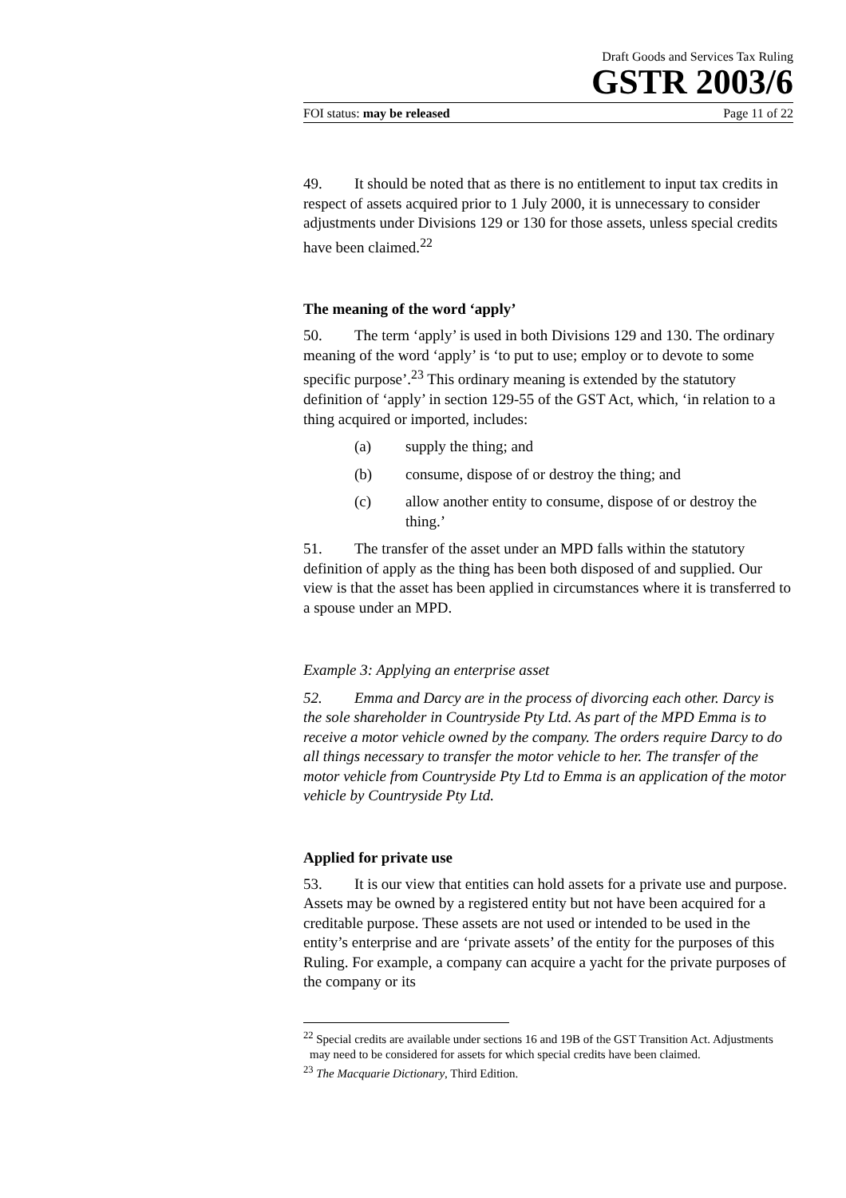Draft Goods and Services Tax Ruling
GSTR 2003/6
FOI status: may be released Page 11 of 22
49. It should be noted that as there is no entitlement to input tax credits in respect of assets acquired prior to 1 July 2000, it is unnecessary to consider adjustments under Divisions 129 or 130 for those assets, unless special credits have been claimed.<sup>22</sup>
The meaning of the word ‘apply’
50. The term ‘apply’ is used in both Divisions 129 and 130. The ordinary meaning of the word ‘apply’ is ‘to put to use; employ or to devote to some specific purpose’.<sup>23</sup> This ordinary meaning is extended by the statutory definition of ‘apply’ in section 129-55 of the GST Act, which, ‘in relation to a thing acquired or imported, includes:
(a) supply the thing; and
(b) consume, dispose of or destroy the thing; and
(c) allow another entity to consume, dispose of or destroy the thing.’
51. The transfer of the asset under an MPD falls within the statutory definition of apply as the thing has been both disposed of and supplied. Our view is that the asset has been applied in circumstances where it is transferred to a spouse under an MPD.
Example 3: Applying an enterprise asset
52. Emma and Darcy are in the process of divorcing each other. Darcy is the sole shareholder in Countryside Pty Ltd. As part of the MPD Emma is to receive a motor vehicle owned by the company. The orders require Darcy to do all things necessary to transfer the motor vehicle to her. The transfer of the motor vehicle from Countryside Pty Ltd to Emma is an application of the motor vehicle by Countryside Pty Ltd.
Applied for private use
53. It is our view that entities can hold assets for a private use and purpose. Assets may be owned by a registered entity but not have been acquired for a creditable purpose. These assets are not used or intended to be used in the entity’s enterprise and are ‘private assets’ of the entity for the purposes of this Ruling. For example, a company can acquire a yacht for the private purposes of the company or its
<sup>22</sup> Special credits are available under sections 16 and 19B of the GST Transition Act. Adjustments may need to be considered for assets for which special credits have been claimed.
<sup>23</sup> The Macquarie Dictionary, Third Edition.